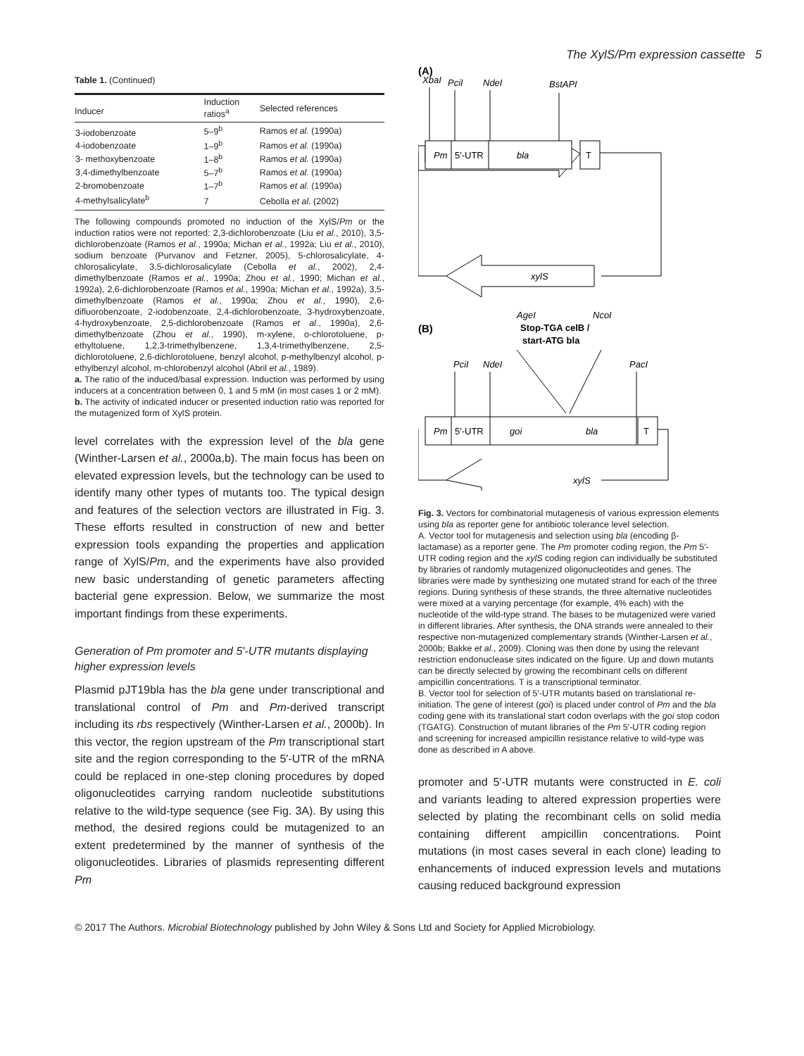The XylS/Pm expression cassette 5
Table 1. (Continued)
| Inducer | Induction ratios<sup>a</sup> | Selected references |
| --- | --- | --- |
| 3-iodobenzoate | 5–9<sup>b</sup> | Ramos et al. (1990a) |
| 4-iodobenzoate | 1–9<sup>b</sup> | Ramos et al. (1990a) |
| 3- methoxybenzoate | 1–8<sup>b</sup> | Ramos et al. (1990a) |
| 3,4-dimethylbenzoate | 5–7<sup>b</sup> | Ramos et al. (1990a) |
| 2-bromobenzoate | 1–7<sup>b</sup> | Ramos et al. (1990a) |
| 4-methylsalicylate<sup>b</sup> | 7 | Cebolla et al. (2002) |
The following compounds promoted no induction of the XylS/Pm or the induction ratios were not reported: 2,3-dichlorobenzoate (Liu et al., 2010), 3,5-dichlorobenzoate (Ramos et al., 1990a; Michan et al., 1992a; Liu et al., 2010), sodium benzoate (Purvanov and Fetzner, 2005), 5-chlorosalicylate, 4-chlorosalicylate, 3,5-dichlorosalicylate (Cebolla et al., 2002), 2,4-dimethylbenzoate (Ramos et al., 1990a; Zhou et al., 1990; Michan et al., 1992a), 2,6-dichlorobenzoate (Ramos et al., 1990a; Michan et al., 1992a), 3,5-dimethylbenzoate (Ramos et al., 1990a; Zhou et al., 1990), 2,6-difluorobenzoate, 2-iodobenzoate, 2,4-dichlorobenzoate, 3-hydroxybenzoate, 4-hydroxybenzoate, 2,5-dichlorobenzoate (Ramos et al., 1990a), 2,6-dimethylbenzoate (Zhou et al., 1990), m-xylene, o-chlorotoluene, p-ethyltoluene, 1,2,3-trimethylbenzene, 1,3,4-trimethylbenzene, 2,5-dichlorotoluene, 2,6-dichlorotoluene, benzyl alcohol, p-methylbenzyl alcohol, p-ethylbenzyl alcohol, m-chlorobenzyl alcohol (Abril et al., 1989).
a. The ratio of the induced/basal expression. Induction was performed by using inducers at a concentration between 0, 1 and 5 mM (in most cases 1 or 2 mM).
b. The activity of indicated inducer or presented induction ratio was reported for the mutagenized form of XylS protein.
level correlates with the expression level of the bla gene (Winther-Larsen et al., 2000a,b). The main focus has been on elevated expression levels, but the technology can be used to identify many other types of mutants too. The typical design and features of the selection vectors are illustrated in Fig. 3. These efforts resulted in construction of new and better expression tools expanding the properties and application range of XylS/Pm, and the experiments have also provided new basic understanding of genetic parameters affecting bacterial gene expression. Below, we summarize the most important findings from these experiments.
Generation of Pm promoter and 5′-UTR mutants displaying higher expression levels
Plasmid pJT19bla has the bla gene under transcriptional and translational control of Pm and Pm-derived transcript including its rbs respectively (Winther-Larsen et al., 2000b). In this vector, the region upstream of the Pm transcriptional start site and the region corresponding to the 5′-UTR of the mRNA could be replaced in one-step cloning procedures by doped oligonucleotides carrying random nucleotide substitutions relative to the wild-type sequence (see Fig. 3A). By using this method, the desired regions could be mutagenized to an extent predetermined by the manner of synthesis of the oligonucleotides. Libraries of plasmids representing different Pm
(A)
XbaI
PciI
NdeI
BstAPI
Pm
5′-UTR
bla
T
xylS
AgeI
NcoI
(B)
Stop-TGA celB /
start-ATG bla
PciI
NdeI
PacI
Pm
5′-UTR
goi
bla
T
xylS
Fig. 3. Vectors for combinatorial mutagenesis of various expression elements using bla as reporter gene for antibiotic tolerance level selection.
A. Vector tool for mutagenesis and selection using bla (encoding β-lactamase) as a reporter gene. The Pm promoter coding region, the Pm 5′-UTR coding region and the xylS coding region can individually be substituted by libraries of randomly mutagenized oligonucleotides and genes. The libraries were made by synthesizing one mutated strand for each of the three regions. During synthesis of these strands, the three alternative nucleotides were mixed at a varying percentage (for example, 4% each) with the nucleotide of the wild-type strand. The bases to be mutagenized were varied in different libraries. After synthesis, the DNA strands were annealed to their respective non-mutagenized complementary strands (Winther-Larsen et al., 2000b; Bakke et al., 2009). Cloning was then done by using the relevant restriction endonuclease sites indicated on the figure. Up and down mutants can be directly selected by growing the recombinant cells on different ampicillin concentrations. T is a transcriptional terminator.
B. Vector tool for selection of 5′-UTR mutants based on translational re-initiation. The gene of interest (goi) is placed under control of Pm and the bla coding gene with its translational start codon overlaps with the goi stop codon (TGATG). Construction of mutant libraries of the Pm 5′-UTR coding region and screening for increased ampicillin resistance relative to wild-type was done as described in A above.
promoter and 5′-UTR mutants were constructed in E. coli and variants leading to altered expression properties were selected by plating the recombinant cells on solid media containing different ampicillin concentrations. Point mutations (in most cases several in each clone) leading to enhancements of induced expression levels and mutations causing reduced background expression
© 2017 The Authors. Microbial Biotechnology published by John Wiley & Sons Ltd and Society for Applied Microbiology.